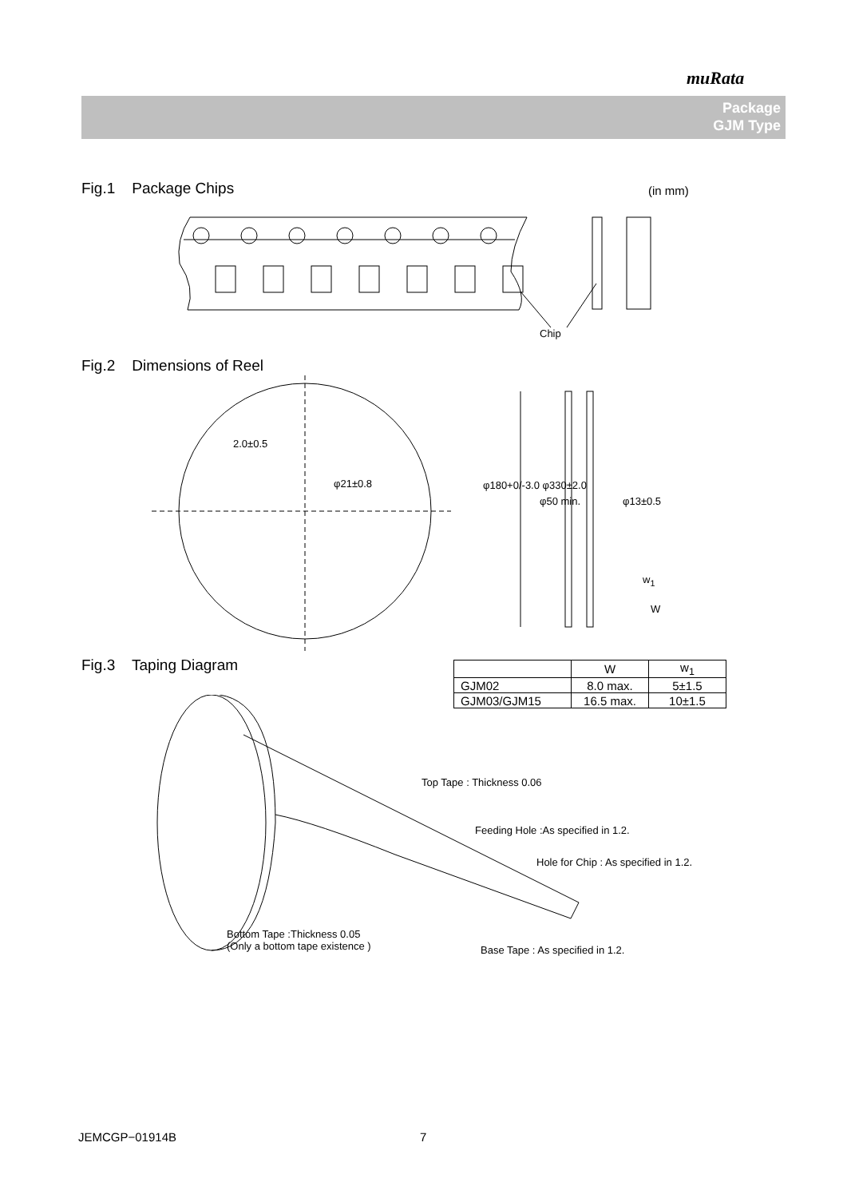muRata
Package
GJM Type
Fig.1 Package Chips (in mm)
Chip
Fig.2 Dimensions of Reel
2.0±0.5
φ21±0.8 φ180+0/-3.0 φ330±2.0
φ50 min. φ13±0.5
w<sub>1</sub>
W
Fig.3 Taping Diagram
| | W | w<sub>1</sub> |
| --- | --- | --- |
| GJM02 | 8.0 max. | 5±1.5 |
| GJM03/GJM15 | 16.5 max. | 10±1.5 |
Top Tape : Thickness 0.06
Feeding Hole :As specified in 1.2.
Hole for Chip : As specified in 1.2.
Bottom Tape :Thickness 0.05
(Only a bottom tape existence )
Base Tape : As specified in 1.2.
JEMCGP−01914B 7